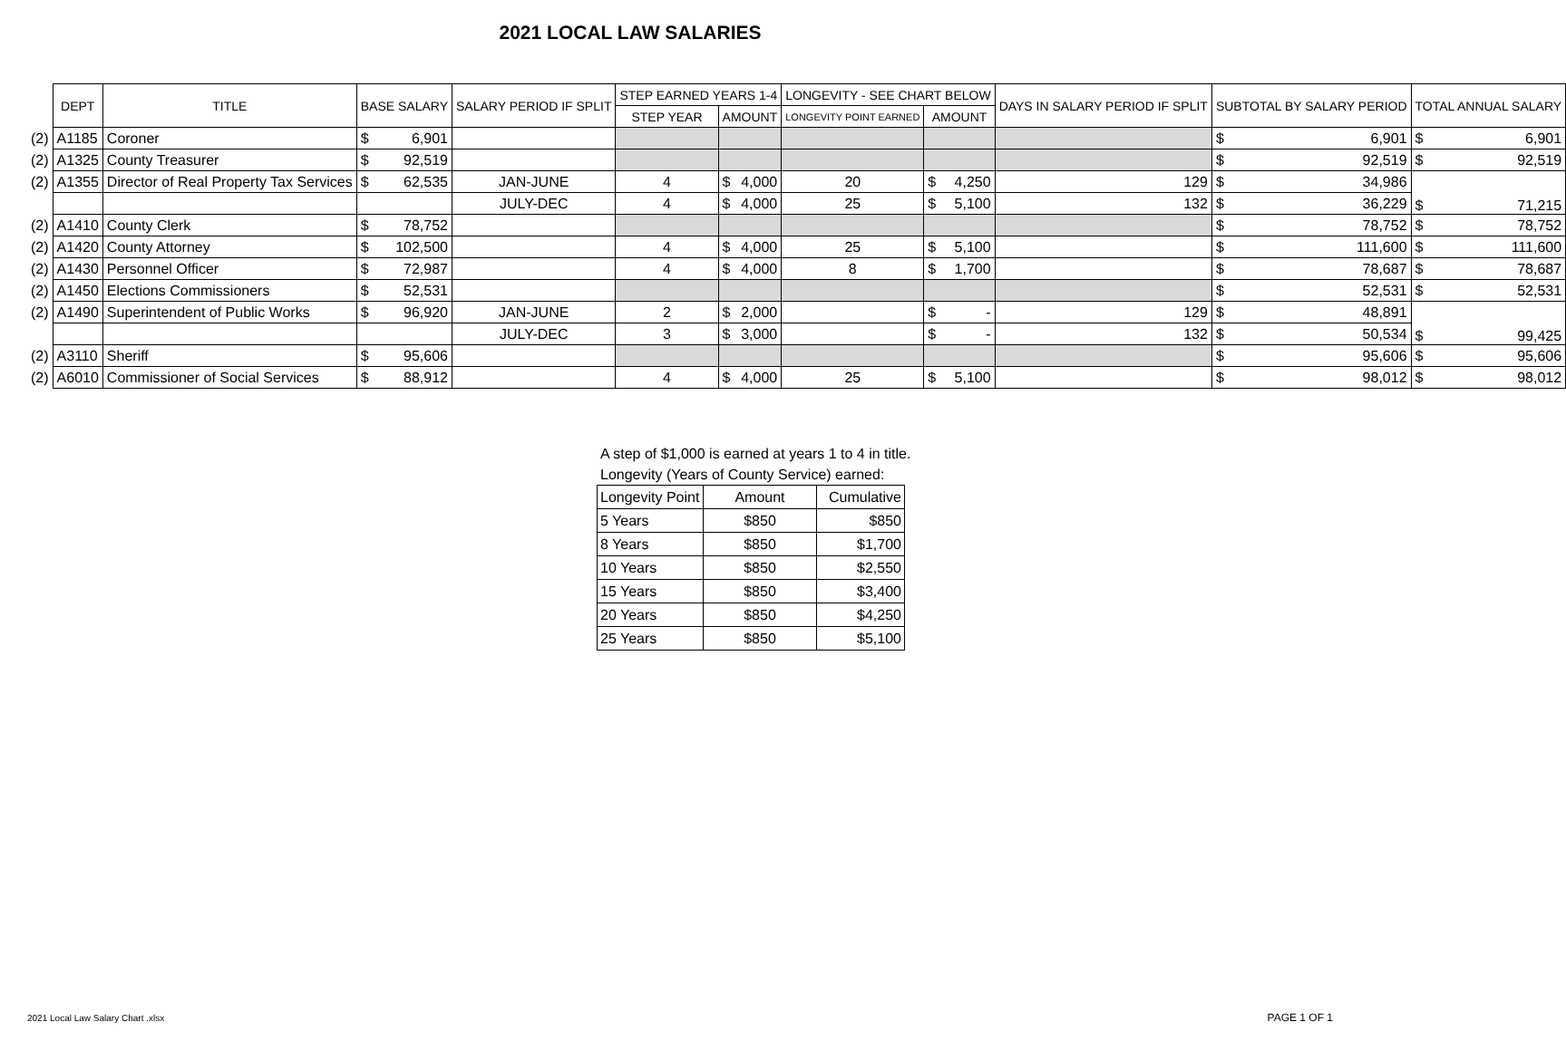2021 LOCAL LAW SALARIES
| | DEPT | TITLE | BASE SALARY | | SALARY PERIOD IF SPLIT | STEP EARNED YEARS 1-4 | | | LONGEVITY - SEE CHART BELOW | | | DAYS IN SALARY PERIOD IF SPLIT | SUBTOTAL BY SALARY PERIOD | | TOTAL ANNUAL SALARY | |
| --- | --- | --- | --- | --- | --- | --- | --- | --- | --- | --- | --- | --- | --- | --- | --- | --- |
| | | | | | | STEP YEAR | AMOUNT | | LONGEVITY POINT EARNED | AMOUNT | | | | | | |
| (2) | A1185 | Coroner | $ | 6,901 | | | | | | | | | $ | 6,901 | $ | 6,901 |
| (2) | A1325 | County Treasurer | $ | 92,519 | | | | | | | | | $ | 92,519 | $ | 92,519 |
| (2) | A1355 | Director of Real Property Tax Services | $ | 62,535 | JAN-JUNE | 4 | $ | 4,000 | 20 | $ | 4,250 | 129 | $ | 34,986 | $ | 71,215 |
| | | | | | JULY-DEC | 4 | $ | 4,000 | 25 | $ | 5,100 | 132 | $ | 36,229 | | |
| (2) | A1410 | County Clerk | $ | 78,752 | | | | | | | | | $ | 78,752 | $ | 78,752 |
| (2) | A1420 | County Attorney | $ | 102,500 | | 4 | $ | 4,000 | 25 | $ | 5,100 | | $ | 111,600 | $ | 111,600 |
| (2) | A1430 | Personnel Officer | $ | 72,987 | | 4 | $ | 4,000 | 8 | $ | 1,700 | | $ | 78,687 | $ | 78,687 |
| (2) | A1450 | Elections Commissioners | $ | 52,531 | | | | | | | | | $ | 52,531 | $ | 52,531 |
| (2) | A1490 | Superintendent of Public Works | $ | 96,920 | JAN-JUNE | 2 | $ | 2,000 | | $ | - | 129 | $ | 48,891 | $ | 99,425 |
| | | | | | JULY-DEC | 3 | $ | 3,000 | | $ | - | 132 | $ | 50,534 | | |
| (2) | A3110 | Sheriff | $ | 95,606 | | | | | | | | | $ | 95,606 | $ | 95,606 |
| (2) | A6010 | Commissioner of Social Services | $ | 88,912 | | 4 | $ | 4,000 | 25 | $ | 5,100 | | $ | 98,012 | $ | 98,012 |
A step of $1,000 is earned at years 1 to 4 in title.
Longevity (Years of County Service) earned:
| Longevity Point | Amount | Cumulative |
| 5 Years | $850 | $850 |
| 8 Years | $850 | $1,700 |
| 10 Years | $850 | $2,550 |
| 15 Years | $850 | $3,400 |
| 20 Years | $850 | $4,250 |
| 25 Years | $850 | $5,100 |
2021 Local Law Salary Chart .xlsx
PAGE 1 OF 1